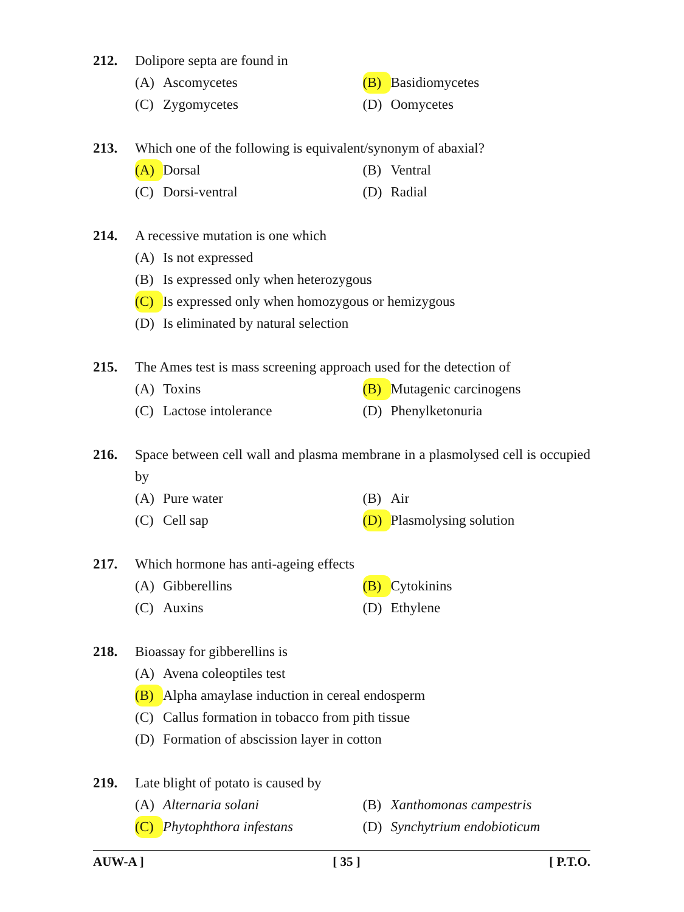212. Dolipore septa are found in
(A) Ascomycetes (B) Basidiomycetes
(C) Zygomycetes (D) Oomycetes
213. Which one of the following is equivalent/synonym of abaxial?
(A) Dorsal (B) Ventral
(C) Dorsi-ventral (D) Radial
214. A recessive mutation is one which
(A) Is not expressed
(B) Is expressed only when heterozygous
(C) Is expressed only when homozygous or hemizygous
(D) Is eliminated by natural selection
215. The Ames test is mass screening approach used for the detection of
(A) Toxins (B) Mutagenic carcinogens
(C) Lactose intolerance (D) Phenylketonuria
216. Space between cell wall and plasma membrane in a plasmolysed cell is occupied by
(A) Pure water (B) Air
(C) Cell sap (D) Plasmolysing solution
217. Which hormone has anti-ageing effects
(A) Gibberellins (B) Cytokinins
(C) Auxins (D) Ethylene
218. Bioassay for gibberellins is
(A) Avena coleoptiles test
(B) Alpha amaylase induction in cereal endosperm
(C) Callus formation in tobacco from pith tissue
(D) Formation of abscission layer in cotton
219. Late blight of potato is caused by
(A) Alternaria solani (B) Xanthomonas campestris
(C) Phytophthora infestans (D) Synchytrium endobioticum
AUW-A ] [ 35 ] [ P.T.O.